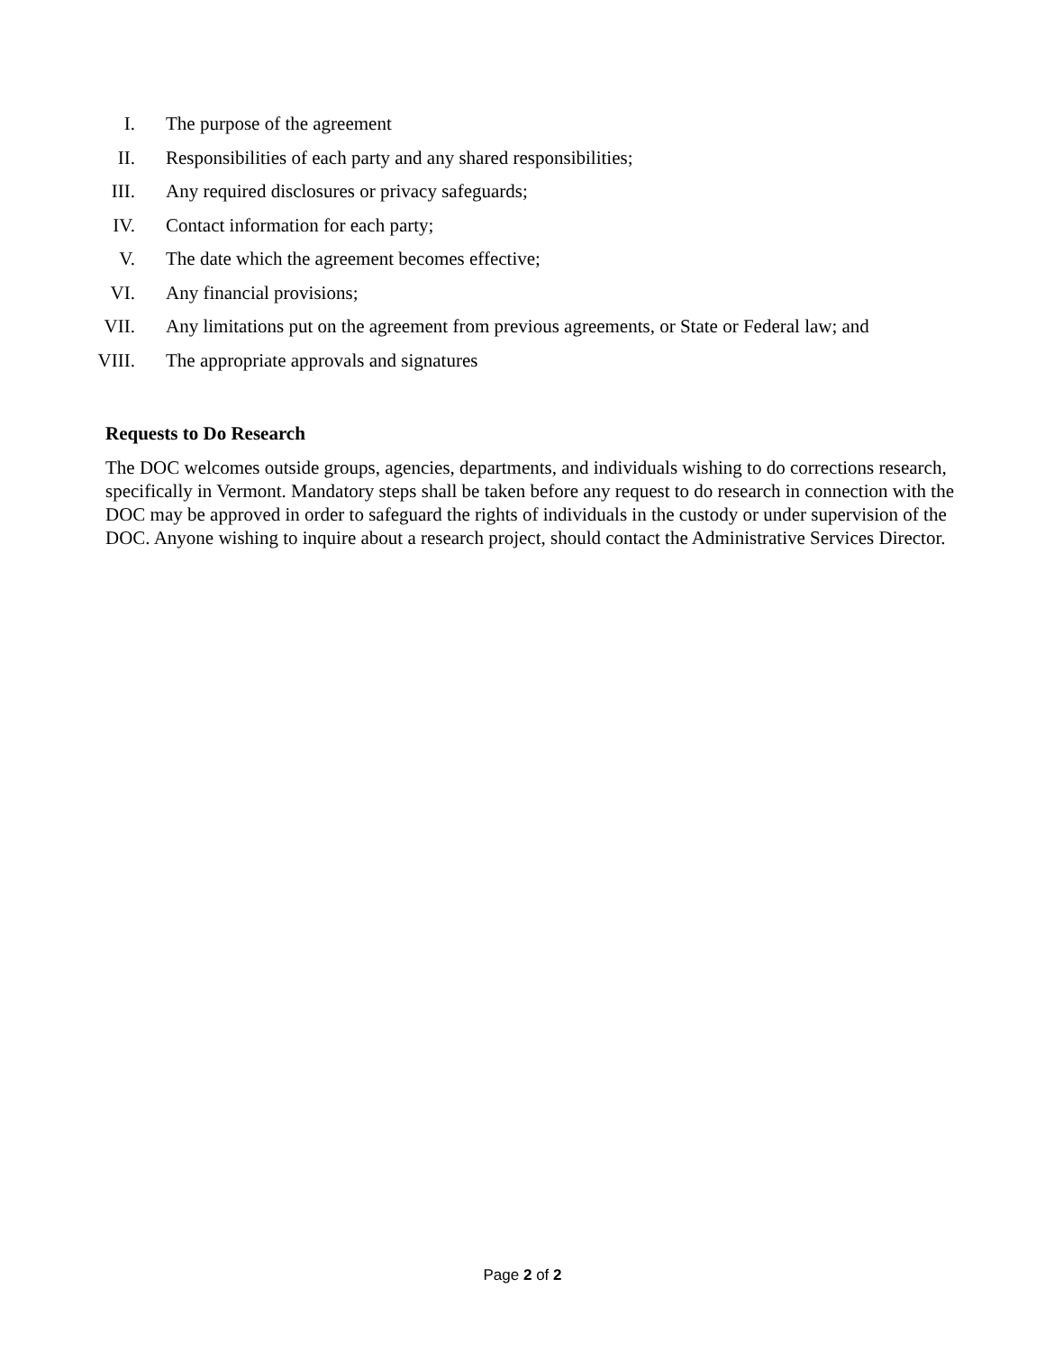I. The purpose of the agreement
II. Responsibilities of each party and any shared responsibilities;
III. Any required disclosures or privacy safeguards;
IV. Contact information for each party;
V. The date which the agreement becomes effective;
VI. Any financial provisions;
VII. Any limitations put on the agreement from previous agreements, or State or Federal law; and
VIII. The appropriate approvals and signatures
Requests to Do Research
The DOC welcomes outside groups, agencies, departments, and individuals wishing to do corrections research, specifically in Vermont. Mandatory steps shall be taken before any request to do research in connection with the DOC may be approved in order to safeguard the rights of individuals in the custody or under supervision of the DOC. Anyone wishing to inquire about a research project, should contact the Administrative Services Director.
Page 2 of 2